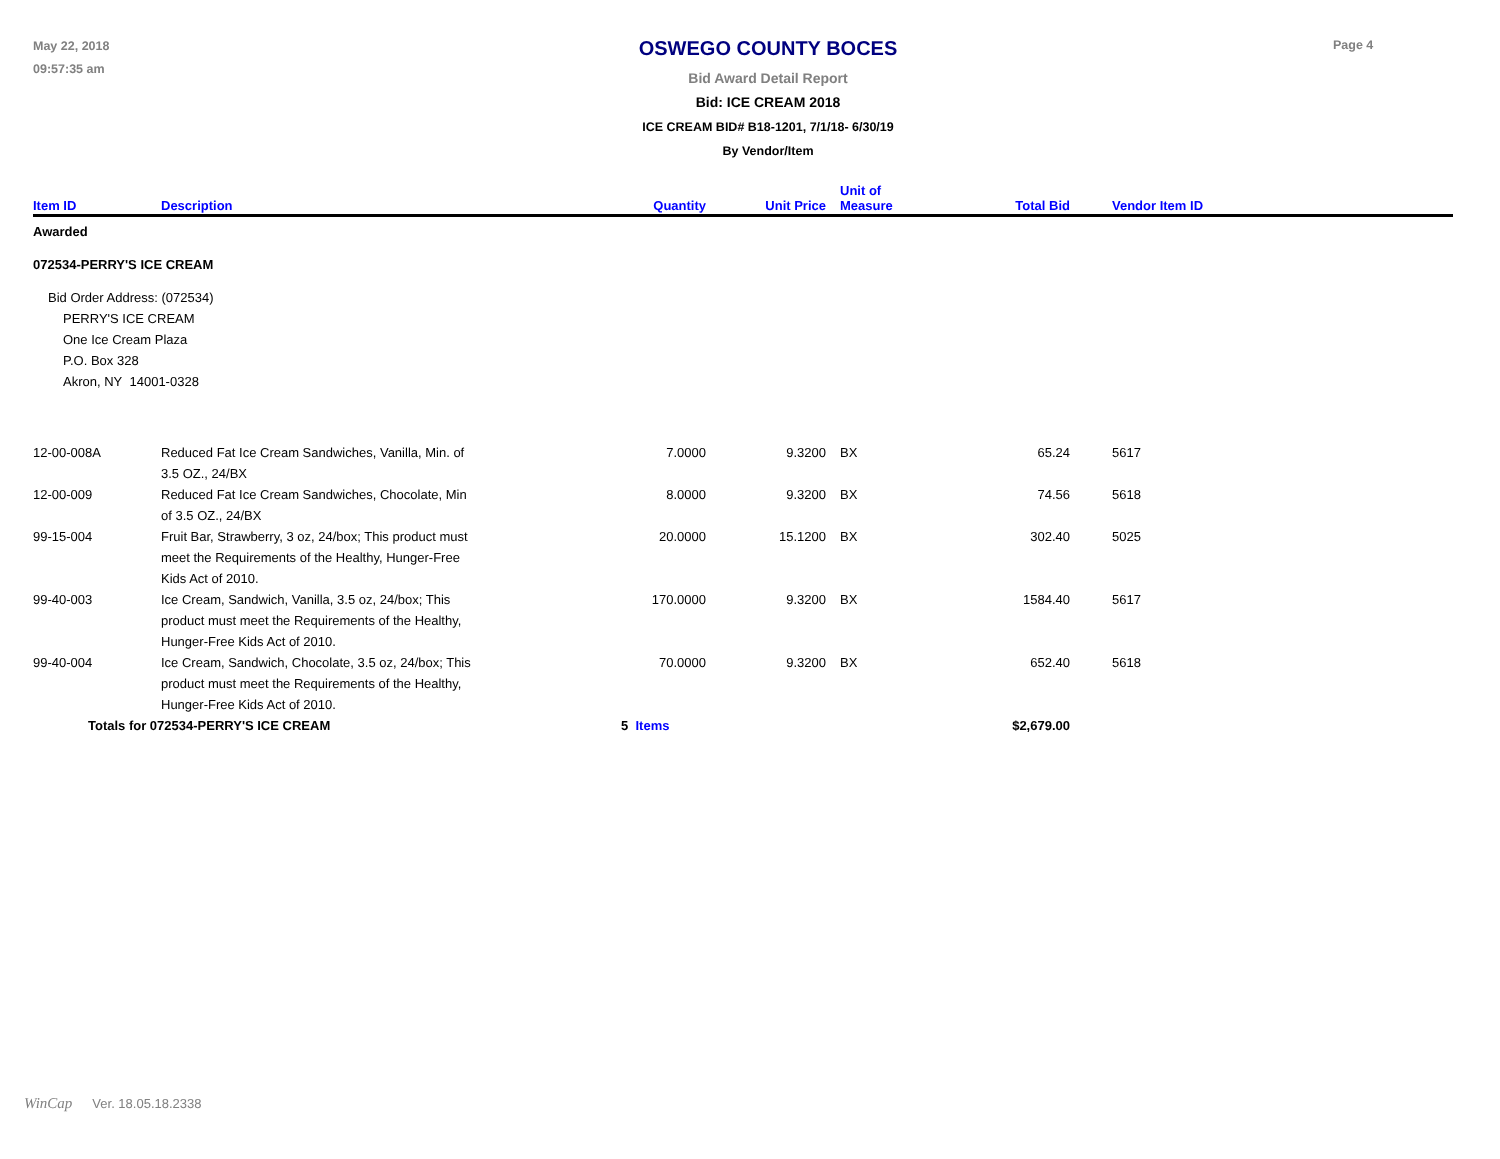May 22, 2018
09:57:35 am
OSWEGO COUNTY BOCES
Bid Award Detail Report
Bid: ICE CREAM 2018
ICE CREAM BID# B18-1201, 7/1/18- 6/30/19
By Vendor/Item
Page 4
| Item ID | Description | Quantity | Unit Price | Unit of Measure | Total Bid | Vendor Item ID |
| --- | --- | --- | --- | --- | --- | --- |
| Awarded | | | | | | |
| 072534-PERRY'S ICE CREAM | | | | | | |
| Bid Order Address: (072534) PERRY'S ICE CREAM One Ice Cream Plaza P.O. Box 328 Akron, NY 14001-0328 | | | | | | |
| 12-00-008A | Reduced Fat Ice Cream Sandwiches, Vanilla, Min. of 3.5 OZ., 24/BX | 7.0000 | 9.3200 | BX | 65.24 | 5617 |
| 12-00-009 | Reduced Fat Ice Cream Sandwiches, Chocolate, Min of 3.5 OZ., 24/BX | 8.0000 | 9.3200 | BX | 74.56 | 5618 |
| 99-15-004 | Fruit Bar, Strawberry, 3 oz, 24/box; This product must meet the Requirements of the Healthy, Hunger-Free Kids Act of 2010. | 20.0000 | 15.1200 | BX | 302.40 | 5025 |
| 99-40-003 | Ice Cream, Sandwich, Vanilla, 3.5 oz, 24/box; This product must meet the Requirements of the Healthy, Hunger-Free Kids Act of 2010. | 170.0000 | 9.3200 | BX | 1584.40 | 5617 |
| 99-40-004 | Ice Cream, Sandwich, Chocolate, 3.5 oz, 24/box; This product must meet the Requirements of the Healthy, Hunger-Free Kids Act of 2010. | 70.0000 | 9.3200 | BX | 652.40 | 5618 |
| Totals for 072534-PERRY'S ICE CREAM | | 5 Items | | | $2,679.00 | |
WinCap Ver. 18.05.18.2338